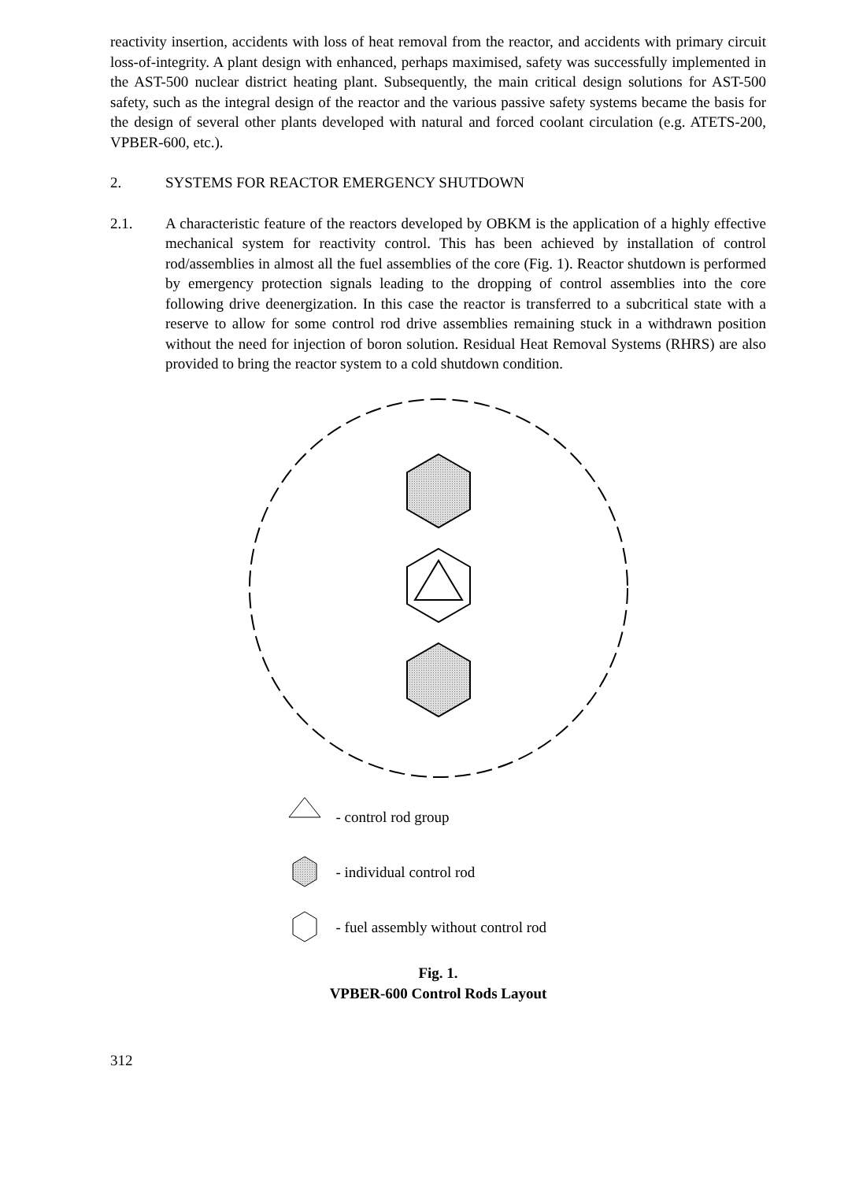reactivity insertion, accidents with loss of heat removal from the reactor, and accidents with primary circuit loss-of-integrity. A plant design with enhanced, perhaps maximised, safety was successfully implemented in the AST-500 nuclear district heating plant. Subsequently, the main critical design solutions for AST-500 safety, such as the integral design of the reactor and the various passive safety systems became the basis for the design of several other plants developed with natural and forced coolant circulation (e.g. ATETS-200, VPBER-600, etc.).
2. SYSTEMS FOR REACTOR EMERGENCY SHUTDOWN
2.1. A characteristic feature of the reactors developed by OBKM is the application of a highly effective mechanical system for reactivity control. This has been achieved by installation of control rod/assemblies in almost all the fuel assemblies of the core (Fig. 1). Reactor shutdown is performed by emergency protection signals leading to the dropping of control assemblies into the core following drive deenergization. In this case the reactor is transferred to a subcritical state with a reserve to allow for some control rod drive assemblies remaining stuck in a withdrawn position without the need for injection of boron solution. Residual Heat Removal Systems (RHRS) are also provided to bring the reactor system to a cold shutdown condition.
- control rod group
- individual control rod
- fuel assembly without control rod
Fig. 1.
VPBER-600 Control Rods Layout
312